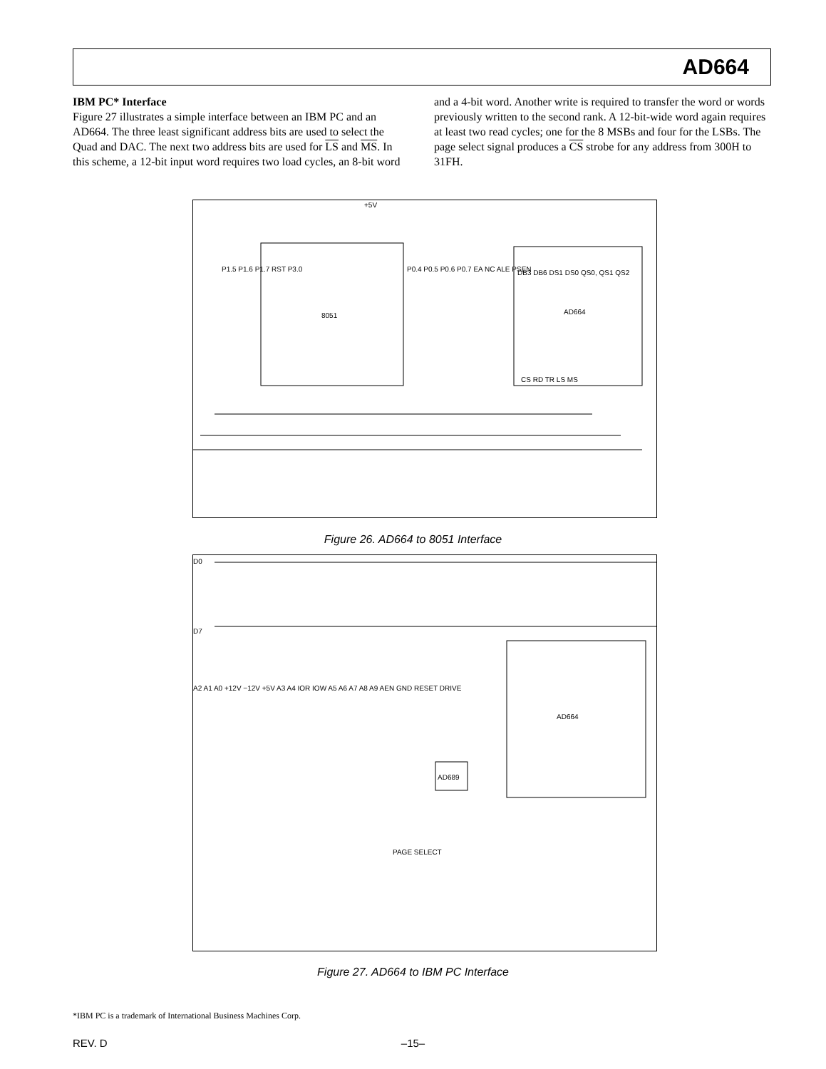AD664
IBM PC* Interface
Figure 27 illustrates a simple interface between an IBM PC and an AD664. The three least significant address bits are used to select the Quad and DAC. The next two address bits are used for LS and MS. In this scheme, a 12-bit input word requires two load cycles, an 8-bit word and a 4-bit word. Another write is required to transfer the word or words previously written to the second rank. A 12-bit-wide word again requires at least two read cycles; one for the 8 MSBs and four for the LSBs. The page select signal produces a CS strobe for any address from 300H to 31FH.
8051
AD664
+5V
P0.4 P0.5 P0.6 P0.7 EA NC ALE PSEN
P1.5 P1.6 P1.7 RST P3.0
DB3 DB6 DS1 DS0 QS0, QS1 QS2
CS RD TR LS MS
Figure 26. AD664 to 8051 Interface
D0
D7
A2 A1 A0 +12V −12V +5V A3 A4 IOR IOW A5 A6 A7 A8 A9 AEN GND RESET DRIVE
AD664
AD689
PAGE SELECT
Figure 27. AD664 to IBM PC Interface
*IBM PC is a trademark of International Business Machines Corp.
REV. D
–15–